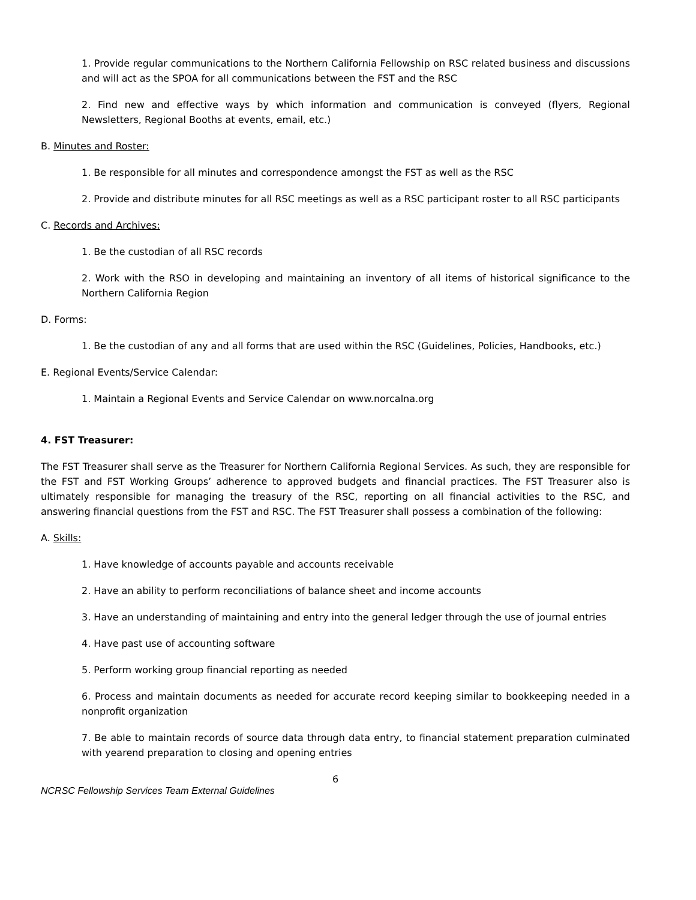1. Provide regular communications to the Northern California Fellowship on RSC related business and discussions and will act as the SPOA for all communications between the FST and the RSC
2. Find new and effective ways by which information and communication is conveyed (flyers, Regional Newsletters, Regional Booths at events, email, etc.)
B. Minutes and Roster:
1. Be responsible for all minutes and correspondence amongst the FST as well as the RSC
2. Provide and distribute minutes for all RSC meetings as well as a RSC participant roster to all RSC participants
C. Records and Archives:
1. Be the custodian of all RSC records
2. Work with the RSO in developing and maintaining an inventory of all items of historical significance to the Northern California Region
D. Forms:
1. Be the custodian of any and all forms that are used within the RSC (Guidelines, Policies, Handbooks, etc.)
E. Regional Events/Service Calendar:
1. Maintain a Regional Events and Service Calendar on www.norcalna.org
4. FST Treasurer:
The FST Treasurer shall serve as the Treasurer for Northern California Regional Services. As such, they are responsible for the FST and FST Working Groups’ adherence to approved budgets and financial practices. The FST Treasurer also is ultimately responsible for managing the treasury of the RSC, reporting on all financial activities to the RSC, and answering financial questions from the FST and RSC. The FST Treasurer shall possess a combination of the following:
A. Skills:
1. Have knowledge of accounts payable and accounts receivable
2. Have an ability to perform reconciliations of balance sheet and income accounts
3. Have an understanding of maintaining and entry into the general ledger through the use of journal entries
4. Have past use of accounting software
5. Perform working group financial reporting as needed
6. Process and maintain documents as needed for accurate record keeping similar to bookkeeping needed in a nonprofit organization
7. Be able to maintain records of source data through data entry, to financial statement preparation culminated with yearend preparation to closing and opening entries
6
NCRSC Fellowship Services Team External Guidelines